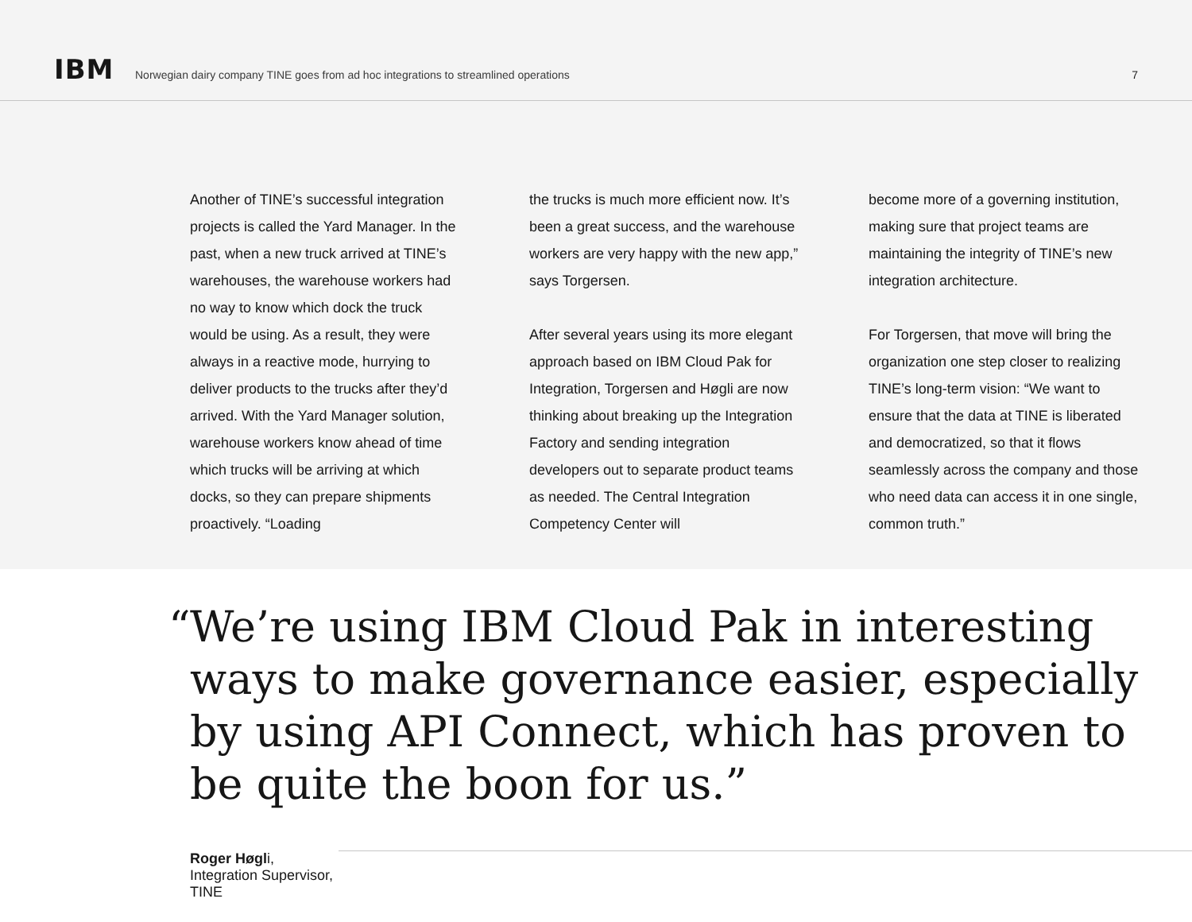IBM
Norwegian dairy company TINE goes from ad hoc integrations to streamlined operations
7
Another of TINE’s successful integration projects is called the Yard Manager. In the past, when a new truck arrived at TINE’s warehouses, the warehouse workers had no way to know which dock the truck would be using. As a result, they were always in a reactive mode, hurrying to deliver products to the trucks after they’d arrived. With the Yard Manager solution, warehouse workers know ahead of time which trucks will be arriving at which docks, so they can prepare shipments proactively. “Loading
the trucks is much more efficient now. It’s been a great success, and the warehouse workers are very happy with the new app,” says Torgersen.
After several years using its more elegant approach based on IBM Cloud Pak for Integration, Torgersen and Høgli are now thinking about breaking up the Integration Factory and sending integration developers out to separate product teams as needed. The Central Integration Competency Center will
become more of a governing institution, making sure that project teams are maintaining the integrity of TINE’s new integration architecture.
For Torgersen, that move will bring the organization one step closer to realizing TINE’s long-term vision: “We want to ensure that the data at TINE is liberated and democratized, so that it flows seamlessly across the company and those who need data can access it in one single, common truth.”
“We’re using IBM Cloud Pak in interesting ways to make governance easier, especially by using API Connect, which has proven to be quite the boon for us.”
Roger Høgli, Integration Supervisor, TINE